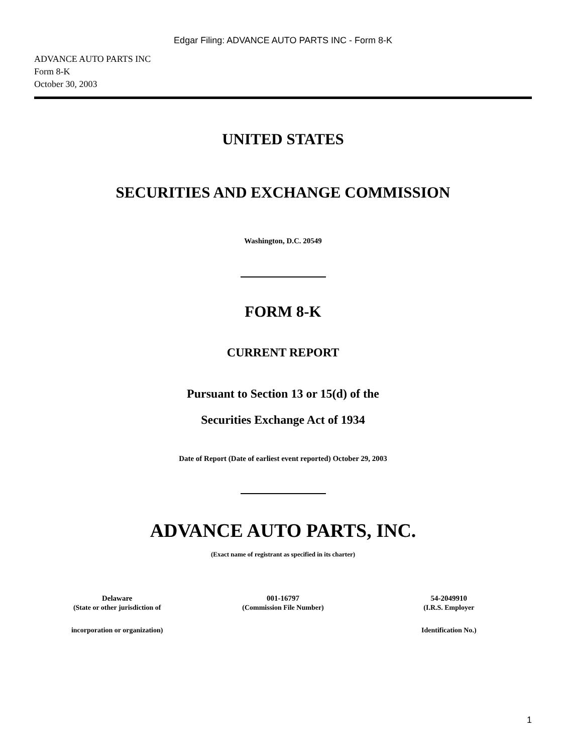Edgar Filing: ADVANCE AUTO PARTS INC - Form 8-K
ADVANCE AUTO PARTS INC
Form 8-K
October 30, 2003
UNITED STATES
SECURITIES AND EXCHANGE COMMISSION
Washington, D.C. 20549
FORM 8-K
CURRENT REPORT
Pursuant to Section 13 or 15(d) of the
Securities Exchange Act of 1934
Date of Report (Date of earliest event reported) October 29, 2003
ADVANCE AUTO PARTS, INC.
(Exact name of registrant as specified in its charter)
| Delaware | 001-16797 | 54-2049910 |
| (State or other jurisdiction of | (Commission File Number) | (I.R.S. Employer |
| incorporation or organization) | | Identification No.) |
1